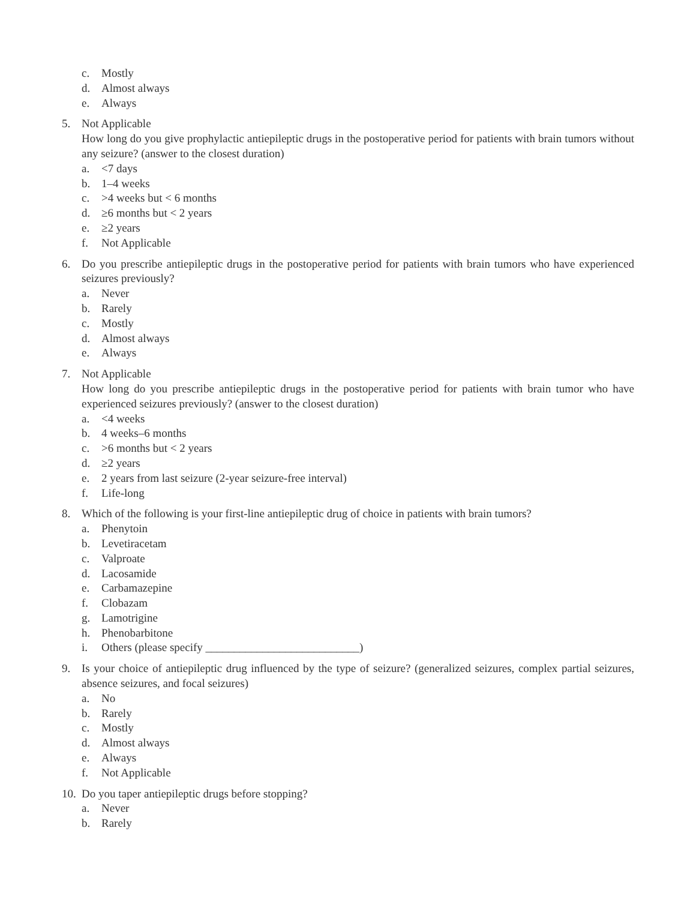c. Mostly
d. Almost always
e. Always
5. Not Applicable
How long do you give prophylactic antiepileptic drugs in the postoperative period for patients with brain tumors without any seizure? (answer to the closest duration)
a. <7 days
b. 1–4 weeks
c. >4 weeks but < 6 months
d. ≥6 months but < 2 years
e. ≥2 years
f. Not Applicable
6. Do you prescribe antiepileptic drugs in the postoperative period for patients with brain tumors who have experienced seizures previously?
a. Never
b. Rarely
c. Mostly
d. Almost always
e. Always
7. Not Applicable
How long do you prescribe antiepileptic drugs in the postoperative period for patients with brain tumor who have experienced seizures previously? (answer to the closest duration)
a. <4 weeks
b. 4 weeks–6 months
c. >6 months but < 2 years
d. ≥2 years
e. 2 years from last seizure (2-year seizure-free interval)
f. Life-long
8. Which of the following is your first-line antiepileptic drug of choice in patients with brain tumors?
a. Phenytoin
b. Levetiracetam
c. Valproate
d. Lacosamide
e. Carbamazepine
f. Clobazam
g. Lamotrigine
h. Phenobarbitone
i. Others (please specify ___________________________)
9. Is your choice of antiepileptic drug influenced by the type of seizure? (generalized seizures, complex partial seizures, absence seizures, and focal seizures)
a. No
b. Rarely
c. Mostly
d. Almost always
e. Always
f. Not Applicable
10. Do you taper antiepileptic drugs before stopping?
a. Never
b. Rarely